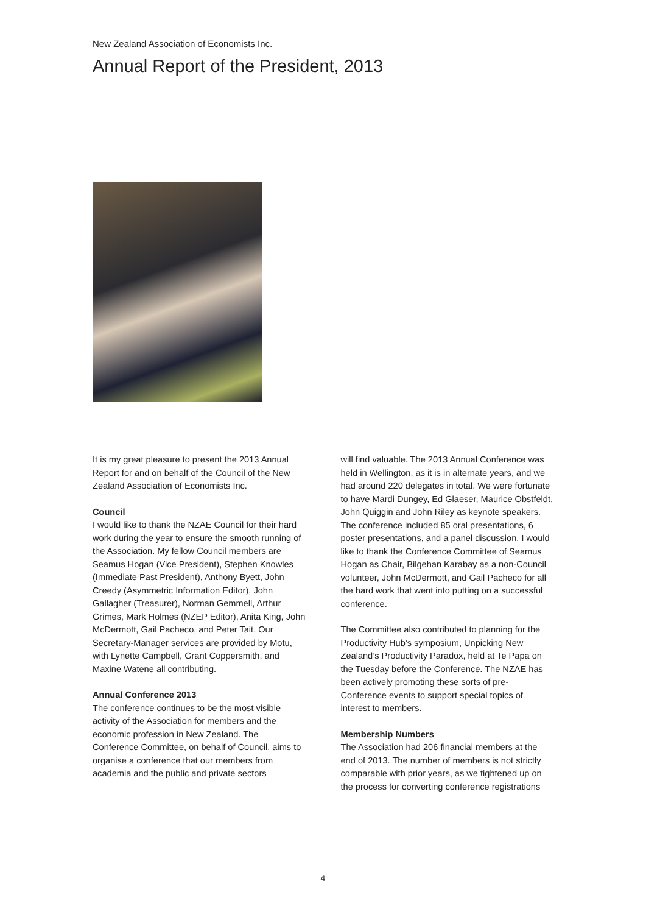New Zealand Association of Economists Inc.
Annual Report of the President, 2013
It is my great pleasure to present the 2013 Annual Report for and on behalf of the Council of the New Zealand Association of Economists Inc.
Council
I would like to thank the NZAE Council for their hard work during the year to ensure the smooth running of the Association. My fellow Council members are Seamus Hogan (Vice President), Stephen Knowles (Immediate Past President), Anthony Byett, John Creedy (Asymmetric Information Editor), John Gallagher (Treasurer), Norman Gemmell, Arthur Grimes, Mark Holmes (NZEP Editor), Anita King, John McDermott, Gail Pacheco, and Peter Tait. Our Secretary-Manager services are provided by Motu, with Lynette Campbell, Grant Coppersmith, and Maxine Watene all contributing.
Annual Conference 2013
The conference continues to be the most visible activity of the Association for members and the economic profession in New Zealand. The Conference Committee, on behalf of Council, aims to organise a conference that our members from academia and the public and private sectors
will find valuable. The 2013 Annual Conference was held in Wellington, as it is in alternate years, and we had around 220 delegates in total. We were fortunate to have Mardi Dungey, Ed Glaeser, Maurice Obstfeldt, John Quiggin and John Riley as keynote speakers. The conference included 85 oral presentations, 6 poster presentations, and a panel discussion. I would like to thank the Conference Committee of Seamus Hogan as Chair, Bilgehan Karabay as a non-Council volunteer, John McDermott, and Gail Pacheco for all the hard work that went into putting on a successful conference.
The Committee also contributed to planning for the Productivity Hub’s symposium, Unpicking New Zealand’s Productivity Paradox, held at Te Papa on the Tuesday before the Conference. The NZAE has been actively promoting these sorts of pre-Conference events to support special topics of interest to members.
Membership Numbers
The Association had 206 financial members at the end of 2013. The number of members is not strictly comparable with prior years, as we tightened up on the process for converting conference registrations
4